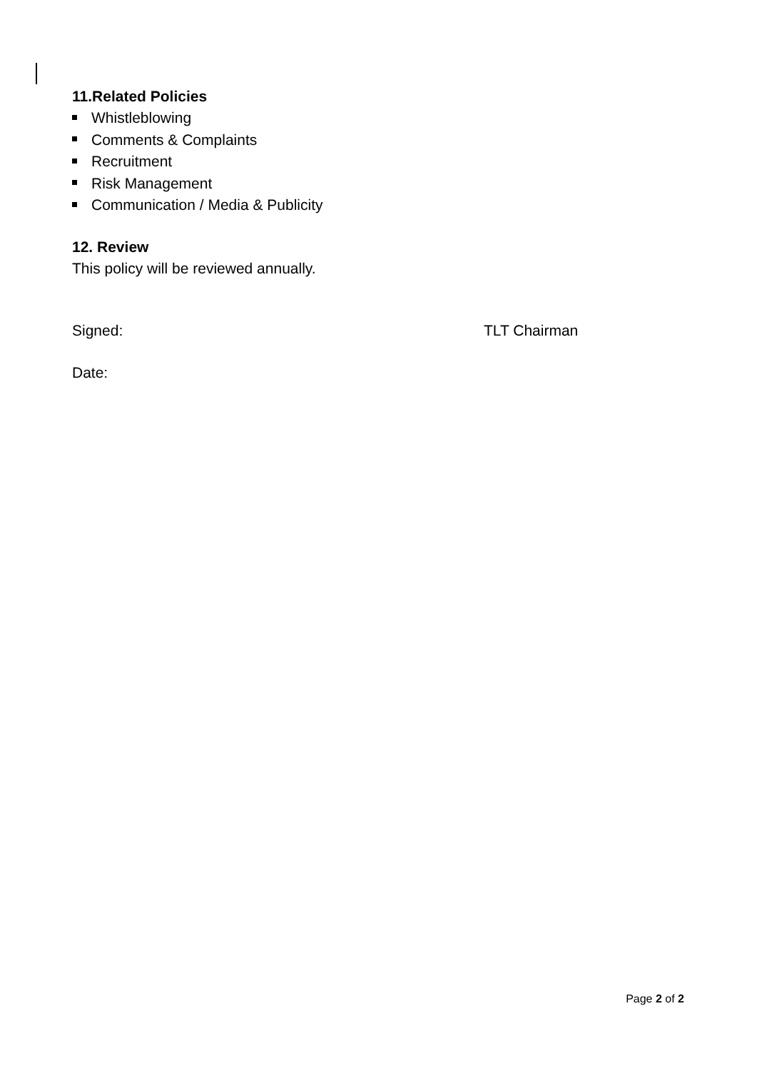11.Related Policies
Whistleblowing
Comments & Complaints
Recruitment
Risk Management
Communication / Media & Publicity
12. Review
This policy will be reviewed annually.
Signed: TLT Chairman
Date:
Page 2 of 2